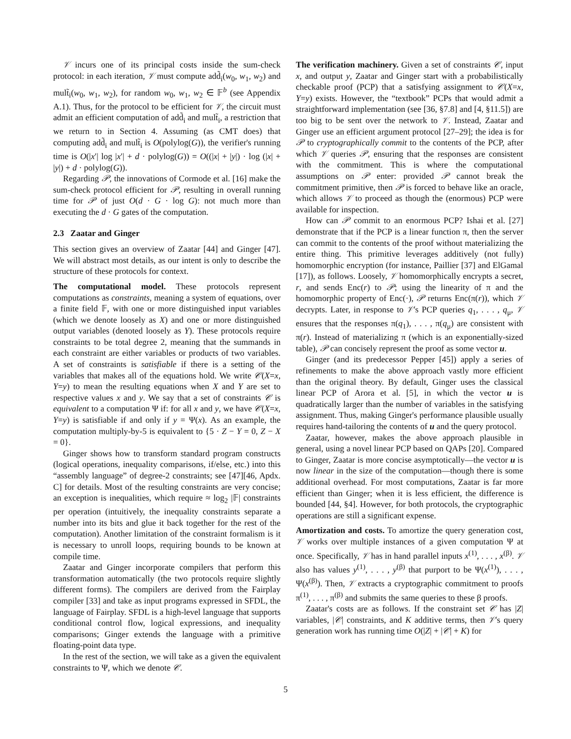𝒱 incurs one of its principal costs inside the sum-check protocol: in each iteration, 𝒱 must compute add̃<sub>i</sub>(w<sub>0</sub>, w<sub>1</sub>, w<sub>2</sub>) and mult̃<sub>i</sub>(w<sub>0</sub>, w<sub>1</sub>, w<sub>2</sub>), for random w<sub>0</sub>, w<sub>1</sub>, w<sub>2</sub> ∈ 𝔽<sup>b</sup> (see Appendix A.1). Thus, for the protocol to be efficient for 𝒱, the circuit must admit an efficient computation of add̃<sub>i</sub> and mult̃<sub>i</sub>, a restriction that we return to in Section 4. Assuming (as CMT does) that computing add̃<sub>i</sub> and mult̃<sub>i</sub> is O(polylog(G)), the verifier's running time is O(|x′| log |x′| + d · polylog(G)) = O((|x| + |y|) · log (|x| + |y|) + d · polylog(G)).
Regarding 𝒫, the innovations of Cormode et al. [16] make the sum-check protocol efficient for 𝒫, resulting in overall running time for 𝒫 of just O(d · G · log G): not much more than executing the d · G gates of the computation.
2.3 Zaatar and Ginger
This section gives an overview of Zaatar [44] and Ginger [47]. We will abstract most details, as our intent is only to describe the structure of these protocols for context.
The computational model. These protocols represent computations as constraints, meaning a system of equations, over a finite field 𝔽, with one or more distinguished input variables (which we denote loosely as X) and one or more distinguished output variables (denoted loosely as Y). These protocols require constraints to be total degree 2, meaning that the summands in each constraint are either variables or products of two variables. A set of constraints is satisfiable if there is a setting of the variables that makes all of the equations hold. We write 𝒞(X=x, Y=y) to mean the resulting equations when X and Y are set to respective values x and y. We say that a set of constraints 𝒞 is equivalent to a computation Ψ if: for all x and y, we have 𝒞(X=x, Y=y) is satisfiable if and only if y = Ψ(x). As an example, the computation multiply-by-5 is equivalent to {5 · Z − Y = 0, Z − X = 0}.
Ginger shows how to transform standard program constructs (logical operations, inequality comparisons, if/else, etc.) into this “assembly language” of degree-2 constraints; see [47][46, Apdx. C] for details. Most of the resulting constraints are very concise; an exception is inequalities, which require ≈ log<sub>2</sub> |𝔽| constraints per operation (intuitively, the inequality constraints separate a number into its bits and glue it back together for the rest of the computation). Another limitation of the constraint formalism is it is necessary to unroll loops, requiring bounds to be known at compile time.
Zaatar and Ginger incorporate compilers that perform this transformation automatically (the two protocols require slightly different forms). The compilers are derived from the Fairplay compiler [33] and take as input programs expressed in SFDL, the language of Fairplay. SFDL is a high-level language that supports conditional control flow, logical expressions, and inequality comparisons; Ginger extends the language with a primitive floating-point data type.
In the rest of the section, we will take as a given the equivalent constraints to Ψ, which we denote 𝒞.
The verification machinery. Given a set of constraints 𝒞, input x, and output y, Zaatar and Ginger start with a probabilistically checkable proof (PCP) that a satisfying assignment to 𝒞(X=x, Y=y) exists. However, the “textbook” PCPs that would admit a straightforward implementation (see [36, §7.8] and [4, §11.5]) are too big to be sent over the network to 𝒱. Instead, Zaatar and Ginger use an efficient argument protocol [27–29]; the idea is for 𝒫 to cryptographically commit to the contents of the PCP, after which 𝒱 queries 𝒫, ensuring that the responses are consistent with the commitment. This is where the computational assumptions on 𝒫 enter: provided 𝒫 cannot break the commitment primitive, then 𝒫 is forced to behave like an oracle, which allows 𝒱 to proceed as though the (enormous) PCP were available for inspection.
How can 𝒫 commit to an enormous PCP? Ishai et al. [27] demonstrate that if the PCP is a linear function π, then the server can commit to the contents of the proof without materializing the entire thing. This primitive leverages additively (not fully) homomorphic encryption (for instance, Paillier [37] and ElGamal [17]), as follows. Loosely, 𝒱 homomorphically encrypts a secret, r, and sends Enc(r) to 𝒫; using the linearity of π and the homomorphic property of Enc(·), 𝒫 returns Enc(π(r)), which 𝒱 decrypts. Later, in response to 𝒱's PCP queries q<sub>1</sub>, . . . , q<sub>μ</sub>, 𝒱 ensures that the responses π(q<sub>1</sub>), . . . , π(q<sub>μ</sub>) are consistent with π(r). Instead of materializing π (which is an exponentially-sized table), 𝒫 can concisely represent the proof as some vector u.
Ginger (and its predecessor Pepper [45]) apply a series of refinements to make the above approach vastly more efficient than the original theory. By default, Ginger uses the classical linear PCP of Arora et al. [5], in which the vector u is quadratically larger than the number of variables in the satisfying assignment. Thus, making Ginger's performance plausible usually requires hand-tailoring the contents of u and the query protocol.
Zaatar, however, makes the above approach plausible in general, using a novel linear PCP based on QAPs [20]. Compared to Ginger, Zaatar is more concise asymptotically—the vector u is now linear in the size of the computation—though there is some additional overhead. For most computations, Zaatar is far more efficient than Ginger; when it is less efficient, the difference is bounded [44, §4]. However, for both protocols, the cryptographic operations are still a significant expense.
Amortization and costs. To amortize the query generation cost, 𝒱 works over multiple instances of a given computation Ψ at once. Specifically, 𝒱 has in hand parallel inputs x<sup>(1)</sup>, . . . , x<sup>(β)</sup>. 𝒱 also has values y<sup>(1)</sup>, . . . , y<sup>(β)</sup> that purport to be Ψ(x<sup>(1)</sup>), . . . , Ψ(x<sup>(β)</sup>). Then, 𝒱 extracts a cryptographic commitment to proofs π<sup>(1)</sup>, . . . , π<sup>(β)</sup> and submits the same queries to these β proofs.
Zaatar's costs are as follows. If the constraint set 𝒞 has |Z| variables, |𝒞| constraints, and K additive terms, then 𝒱's query generation work has running time O(|Z| + |𝒞| + K) for
5